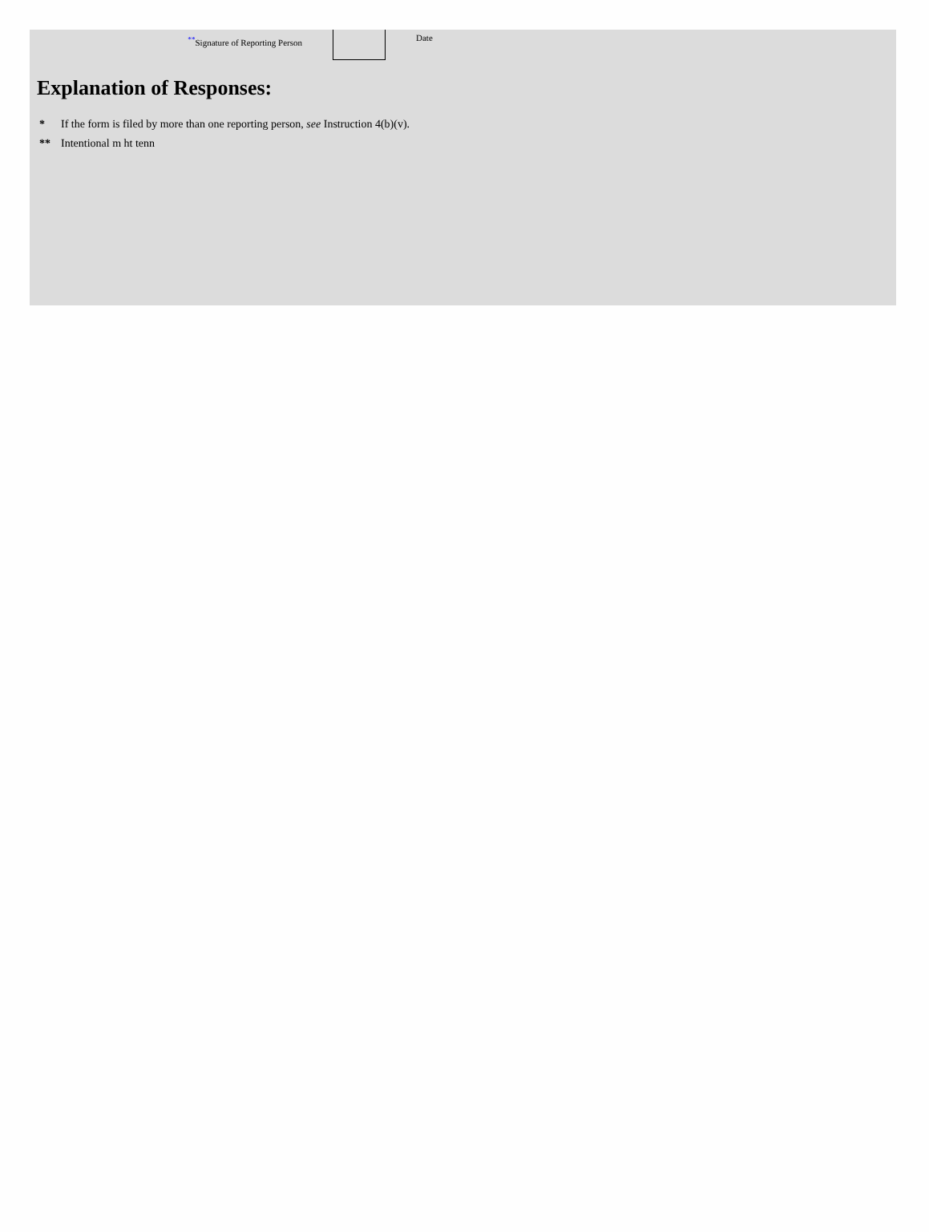<sup>**</sup> Signature of Reporting Person
Date
Explanation of Responses:
* If the form is filed by more than one reporting person, see Instruction 4(b)(v).
** Intentional m ht tenn